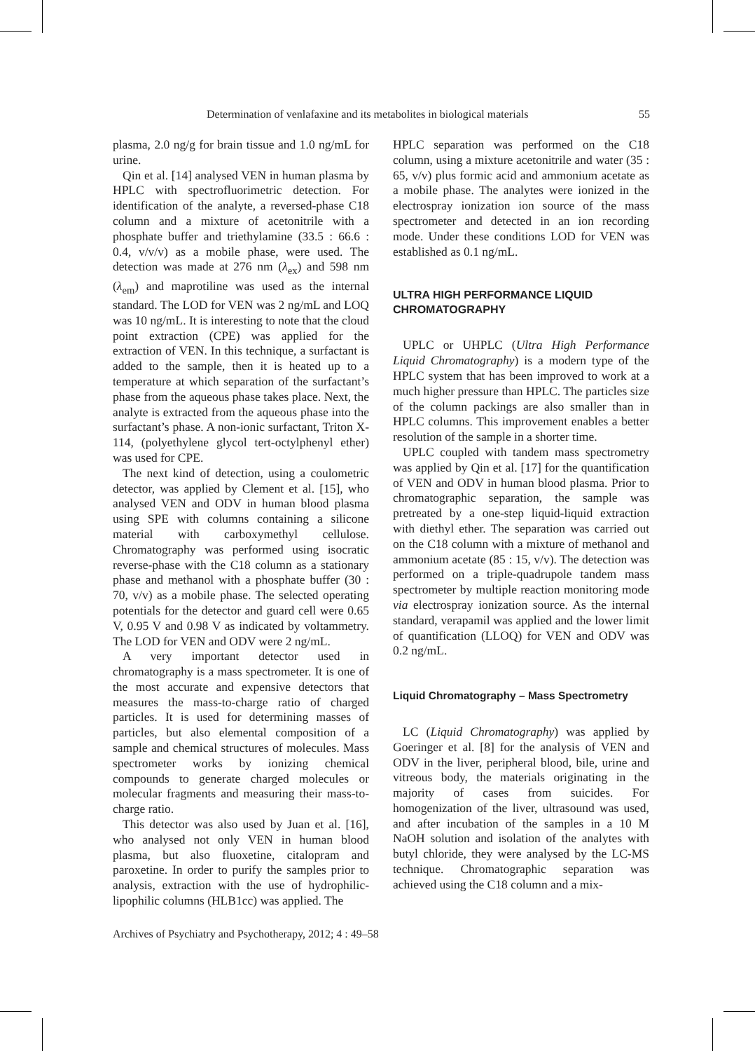Determination of venlafaxine and its metabolites in biological materials 55
plasma, 2.0 ng/g for brain tissue and 1.0 ng/mL for urine.
Qin et al. [14] analysed VEN in human plasma by HPLC with spectrofluorimetric detection. For identification of the analyte, a reversed-phase C18 column and a mixture of acetonitrile with a phosphate buffer and triethylamine (33.5 : 66.6 : 0.4, v/v/v) as a mobile phase, were used. The detection was made at 276 nm (λ<sub>ex</sub>) and 598 nm (λ<sub>em</sub>) and maprotiline was used as the internal standard. The LOD for VEN was 2 ng/mL and LOQ was 10 ng/mL. It is interesting to note that the cloud point extraction (CPE) was applied for the extraction of VEN. In this technique, a surfactant is added to the sample, then it is heated up to a temperature at which separation of the surfactant’s phase from the aqueous phase takes place. Next, the analyte is extracted from the aqueous phase into the surfactant’s phase. A non-ionic surfactant, Triton X-114, (polyethylene glycol tert-octylphenyl ether) was used for CPE.
The next kind of detection, using a coulometric detector, was applied by Clement et al. [15], who analysed VEN and ODV in human blood plasma using SPE with columns containing a silicone material with carboxymethyl cellulose. Chromatography was performed using isocratic reverse-phase with the C18 column as a stationary phase and methanol with a phosphate buffer (30 : 70, v/v) as a mobile phase. The selected operating potentials for the detector and guard cell were 0.65 V, 0.95 V and 0.98 V as indicated by voltammetry. The LOD for VEN and ODV were 2 ng/mL.
A very important detector used in chromatography is a mass spectrometer. It is one of the most accurate and expensive detectors that measures the mass-to-charge ratio of charged particles. It is used for determining masses of particles, but also elemental composition of a sample and chemical structures of molecules. Mass spectrometer works by ionizing chemical compounds to generate charged molecules or molecular fragments and measuring their mass-to-charge ratio.
This detector was also used by Juan et al. [16], who analysed not only VEN in human blood plasma, but also fluoxetine, citalopram and paroxetine. In order to purify the samples prior to analysis, extraction with the use of hydrophilic-lipophilic columns (HLB1cc) was applied. The
HPLC separation was performed on the C18 column, using a mixture acetonitrile and water (35 : 65, v/v) plus formic acid and ammonium acetate as a mobile phase. The analytes were ionized in the electrospray ionization ion source of the mass spectrometer and detected in an ion recording mode. Under these conditions LOD for VEN was established as 0.1 ng/mL.
ULTRA HIGH PERFORMANCE LIQUID CHROMATOGRAPHY
UPLC or UHPLC (Ultra High Performance Liquid Chromatography) is a modern type of the HPLC system that has been improved to work at a much higher pressure than HPLC. The particles size of the column packings are also smaller than in HPLC columns. This improvement enables a better resolution of the sample in a shorter time.
UPLC coupled with tandem mass spectrometry was applied by Qin et al. [17] for the quantification of VEN and ODV in human blood plasma. Prior to chromatographic separation, the sample was pretreated by a one-step liquid-liquid extraction with diethyl ether. The separation was carried out on the C18 column with a mixture of methanol and ammonium acetate (85 : 15, v/v). The detection was performed on a triple-quadrupole tandem mass spectrometer by multiple reaction monitoring mode via electrospray ionization source. As the internal standard, verapamil was applied and the lower limit of quantification (LLOQ) for VEN and ODV was 0.2 ng/mL.
Liquid Chromatography – Mass Spectrometry
LC (Liquid Chromatography) was applied by Goeringer et al. [8] for the analysis of VEN and ODV in the liver, peripheral blood, bile, urine and vitreous body, the materials originating in the majority of cases from suicides. For homogenization of the liver, ultrasound was used, and after incubation of the samples in a 10 M NaOH solution and isolation of the analytes with butyl chloride, they were analysed by the LC-MS technique. Chromatographic separation was achieved using the C18 column and a mix-
Archives of Psychiatry and Psychotherapy, 2012; 4 : 49–58